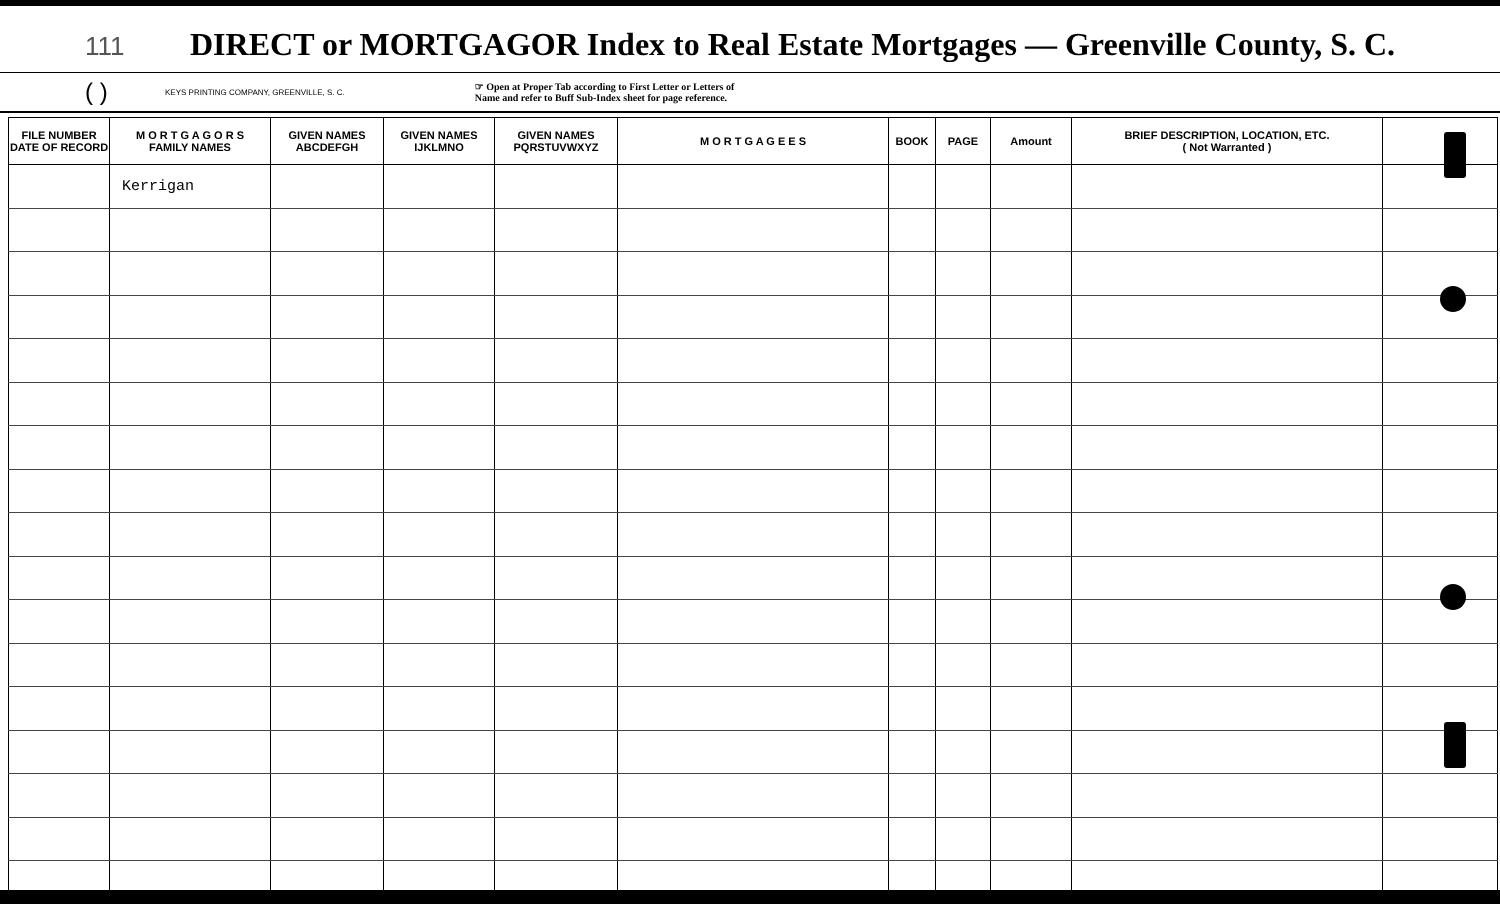111 DIRECT or MORTGAGOR Index to Real Estate Mortgages — Greenville County, S. C.
( ) KEYS PRINTING COMPANY, GREENVILLE, S. C. ☞ Open at Proper Tab according to First Letter or Letters of
Name and refer to Buff Sub-Index sheet for page reference.
| FILE NUMBER DATE OF RECORD | M O R T G A G O R S FAMILY NAMES | GIVEN NAMES ABCDEFGH | GIVEN NAMES IJKLMNO | GIVEN NAMES PQRSTUVWXYZ | M O R T G A G E E S | BOOK | PAGE | Amount | BRIEF DESCRIPTION, LOCATION, ETC. ( Not Warranted ) | |
| --- | --- | --- | --- | --- | --- | --- | --- | --- | --- | --- |
| | Kerrigan | | | | | | | | | |